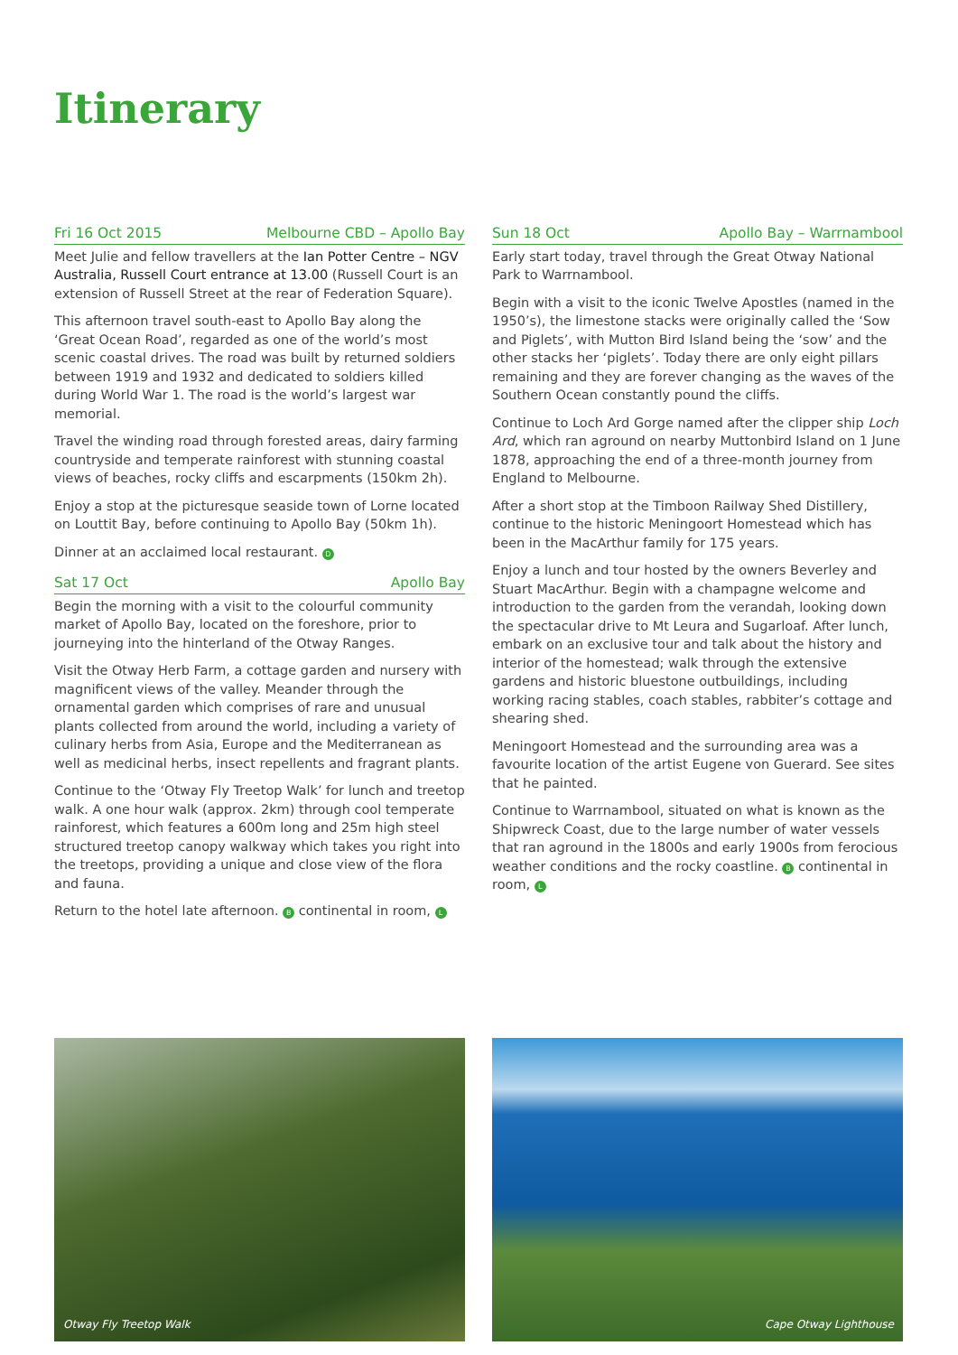Itinerary
Fri 16 Oct 2015 Melbourne CBD – Apollo Bay
Meet Julie and fellow travellers at the Ian Potter Centre – NGV Australia, Russell Court entrance at 13.00 (Russell Court is an extension of Russell Street at the rear of Federation Square).
This afternoon travel south-east to Apollo Bay along the ‘Great Ocean Road’, regarded as one of the world’s most scenic coastal drives. The road was built by returned soldiers between 1919 and 1932 and dedicated to soldiers killed during World War 1. The road is the world’s largest war memorial.
Travel the winding road through forested areas, dairy farming countryside and temperate rainforest with stunning coastal views of beaches, rocky cliffs and escarpments (150km 2h).
Enjoy a stop at the picturesque seaside town of Lorne located on Louttit Bay, before continuing to Apollo Bay (50km 1h).
Dinner at an acclaimed local restaurant. D
Sat 17 Oct Apollo Bay
Begin the morning with a visit to the colourful community market of Apollo Bay, located on the foreshore, prior to journeying into the hinterland of the Otway Ranges.
Visit the Otway Herb Farm, a cottage garden and nursery with magnificent views of the valley. Meander through the ornamental garden which comprises of rare and unusual plants collected from around the world, including a variety of culinary herbs from Asia, Europe and the Mediterranean as well as medicinal herbs, insect repellents and fragrant plants.
Continue to the ‘Otway Fly Treetop Walk’ for lunch and treetop walk. A one hour walk (approx. 2km) through cool temperate rainforest, which features a 600m long and 25m high steel structured treetop canopy walkway which takes you right into the treetops, providing a unique and close view of the flora and fauna.
Return to the hotel late afternoon. B continental in room, L
Sun 18 Oct Apollo Bay – Warrnambool
Early start today, travel through the Great Otway National Park to Warrnambool.
Begin with a visit to the iconic Twelve Apostles (named in the 1950’s), the limestone stacks were originally called the ‘Sow and Piglets’, with Mutton Bird Island being the ‘sow’ and the other stacks her ‘piglets’. Today there are only eight pillars remaining and they are forever changing as the waves of the Southern Ocean constantly pound the cliffs.
Continue to Loch Ard Gorge named after the clipper ship Loch Ard, which ran aground on nearby Muttonbird Island on 1 June 1878, approaching the end of a three-month journey from England to Melbourne.
After a short stop at the Timboon Railway Shed Distillery, continue to the historic Meningoort Homestead which has been in the MacArthur family for 175 years.
Enjoy a lunch and tour hosted by the owners Beverley and Stuart MacArthur. Begin with a champagne welcome and introduction to the garden from the verandah, looking down the spectacular drive to Mt Leura and Sugarloaf. After lunch, embark on an exclusive tour and talk about the history and interior of the homestead; walk through the extensive gardens and historic bluestone outbuildings, including working racing stables, coach stables, rabbiter’s cottage and shearing shed.
Meningoort Homestead and the surrounding area was a favourite location of the artist Eugene von Guerard. See sites that he painted.
Continue to Warrnambool, situated on what is known as the Shipwreck Coast, due to the large number of water vessels that ran aground in the 1800s and early 1900s from ferocious weather conditions and the rocky coastline. B continental in room, L
Otway Fly Treetop Walk Cape Otway Lighthouse